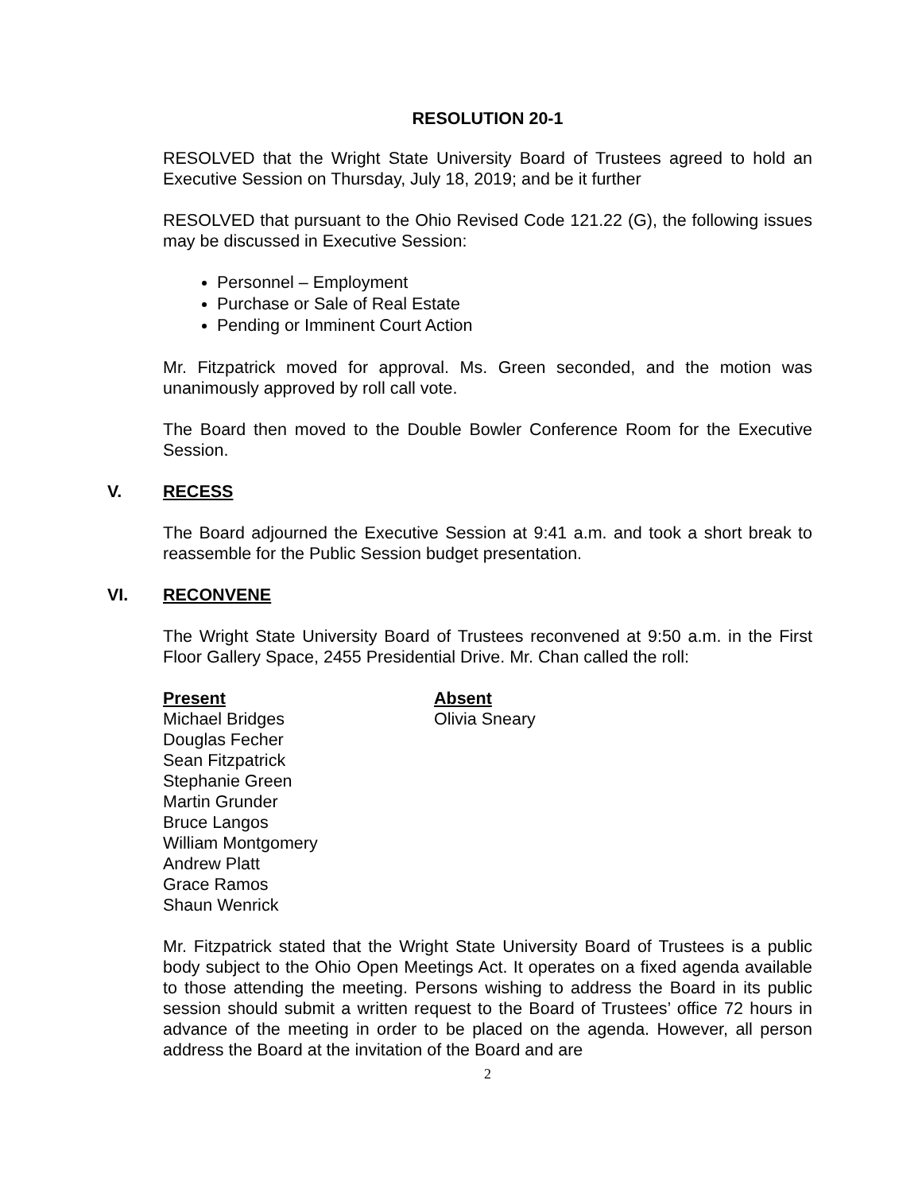RESOLUTION 20-1
RESOLVED that the Wright State University Board of Trustees agreed to hold an Executive Session on Thursday, July 18, 2019; and be it further
RESOLVED that pursuant to the Ohio Revised Code 121.22 (G), the following issues may be discussed in Executive Session:
Personnel – Employment
Purchase or Sale of Real Estate
Pending or Imminent Court Action
Mr. Fitzpatrick moved for approval. Ms. Green seconded, and the motion was unanimously approved by roll call vote.
The Board then moved to the Double Bowler Conference Room for the Executive Session.
V. RECESS
The Board adjourned the Executive Session at 9:41 a.m. and took a short break to reassemble for the Public Session budget presentation.
VI. RECONVENE
The Wright State University Board of Trustees reconvened at 9:50 a.m. in the First Floor Gallery Space, 2455 Presidential Drive. Mr. Chan called the roll:
Present
Michael Bridges
Douglas Fecher
Sean Fitzpatrick
Stephanie Green
Martin Grunder
Bruce Langos
William Montgomery
Andrew Platt
Grace Ramos
Shaun Wenrick
Absent
Olivia Sneary
Mr. Fitzpatrick stated that the Wright State University Board of Trustees is a public body subject to the Ohio Open Meetings Act. It operates on a fixed agenda available to those attending the meeting. Persons wishing to address the Board in its public session should submit a written request to the Board of Trustees’ office 72 hours in advance of the meeting in order to be placed on the agenda. However, all person address the Board at the invitation of the Board and are
2